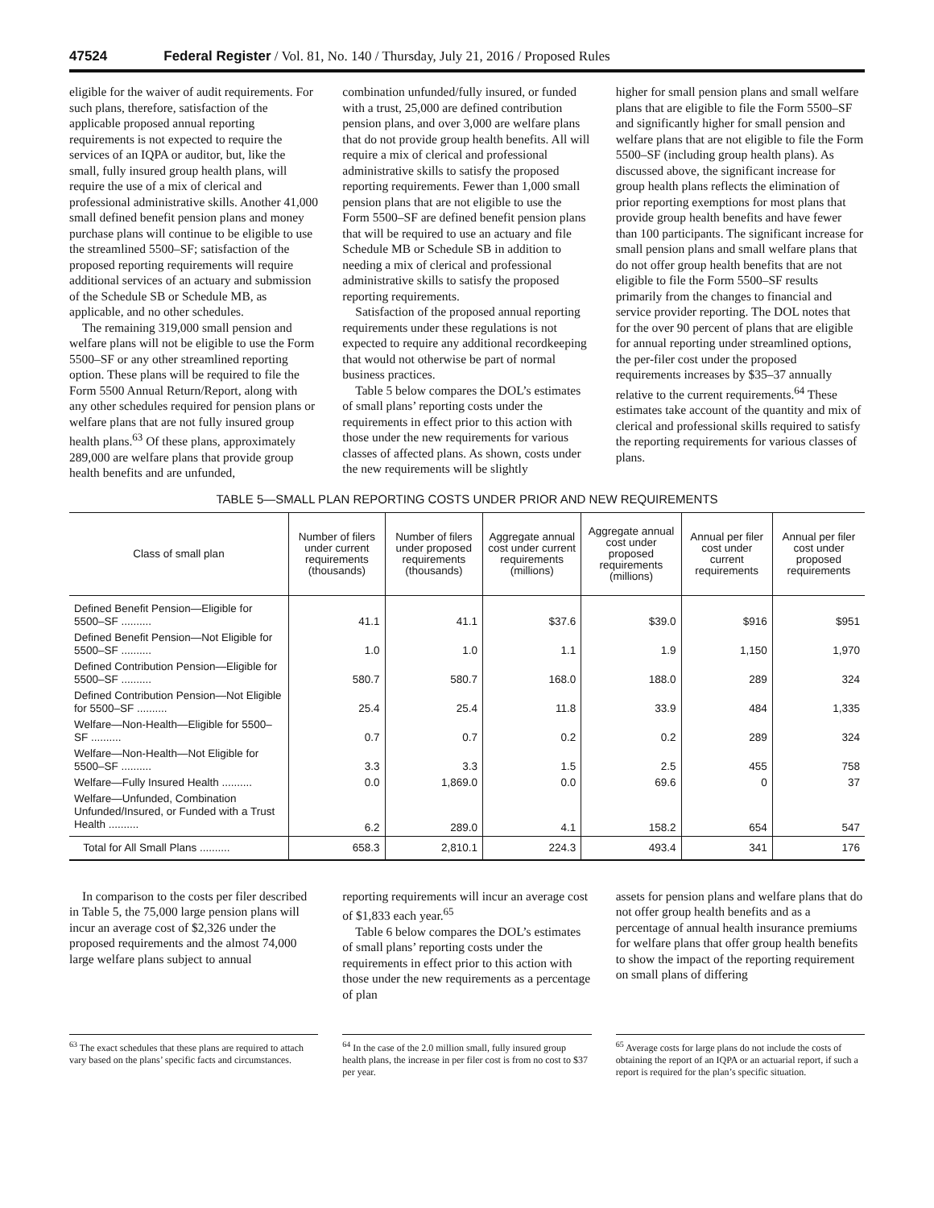47524 Federal Register / Vol. 81, No. 140 / Thursday, July 21, 2016 / Proposed Rules
eligible for the waiver of audit requirements. For such plans, therefore, satisfaction of the applicable proposed annual reporting requirements is not expected to require the services of an IQPA or auditor, but, like the small, fully insured group health plans, will require the use of a mix of clerical and professional administrative skills. Another 41,000 small defined benefit pension plans and money purchase plans will continue to be eligible to use the streamlined 5500–SF; satisfaction of the proposed reporting requirements will require additional services of an actuary and submission of the Schedule SB or Schedule MB, as applicable, and no other schedules.
The remaining 319,000 small pension and welfare plans will not be eligible to use the Form 5500–SF or any other streamlined reporting option. These plans will be required to file the Form 5500 Annual Return/Report, along with any other schedules required for pension plans or welfare plans that are not fully insured group health plans.<sup>63</sup> Of these plans, approximately 289,000 are welfare plans that provide group health benefits and are unfunded,
combination unfunded/fully insured, or funded with a trust, 25,000 are defined contribution pension plans, and over 3,000 are welfare plans that do not provide group health benefits. All will require a mix of clerical and professional administrative skills to satisfy the proposed reporting requirements. Fewer than 1,000 small pension plans that are not eligible to use the Form 5500–SF are defined benefit pension plans that will be required to use an actuary and file Schedule MB or Schedule SB in addition to needing a mix of clerical and professional administrative skills to satisfy the proposed reporting requirements.
Satisfaction of the proposed annual reporting requirements under these regulations is not expected to require any additional recordkeeping that would not otherwise be part of normal business practices.
Table 5 below compares the DOL’s estimates of small plans’ reporting costs under the requirements in effect prior to this action with those under the new requirements for various classes of affected plans. As shown, costs under the new requirements will be slightly
higher for small pension plans and small welfare plans that are eligible to file the Form 5500–SF and significantly higher for small pension and welfare plans that are not eligible to file the Form 5500–SF (including group health plans). As discussed above, the significant increase for group health plans reflects the elimination of prior reporting exemptions for most plans that provide group health benefits and have fewer than 100 participants. The significant increase for small pension plans and small welfare plans that do not offer group health benefits that are not eligible to file the Form 5500–SF results primarily from the changes to financial and service provider reporting. The DOL notes that for the over 90 percent of plans that are eligible for annual reporting under streamlined options, the per-filer cost under the proposed requirements increases by $35–37 annually relative to the current requirements.<sup>64</sup> These estimates take account of the quantity and mix of clerical and professional skills required to satisfy the reporting requirements for various classes of plans.
TABLE 5—SMALL PLAN REPORTING COSTS UNDER PRIOR AND NEW REQUIREMENTS
| Class of small plan | Number of filers under current requirements (thousands) | Number of filers under proposed requirements (thousands) | Aggregate annual cost under current requirements (millions) | Aggregate annual cost under proposed requirements (millions) | Annual per filer cost under current requirements | Annual per filer cost under proposed requirements |
| --- | --- | --- | --- | --- | --- | --- |
| Defined Benefit Pension—Eligible for 5500–SF .......... | 41.1 | 41.1 | $37.6 | $39.0 | $916 | $951 |
| Defined Benefit Pension—Not Eligible for 5500–SF .......... | 1.0 | 1.0 | 1.1 | 1.9 | 1,150 | 1,970 |
| Defined Contribution Pension—Eligible for 5500–SF .......... | 580.7 | 580.7 | 168.0 | 188.0 | 289 | 324 |
| Defined Contribution Pension—Not Eligible for 5500–SF .......... | 25.4 | 25.4 | 11.8 | 33.9 | 484 | 1,335 |
| Welfare—Non-Health—Eligible for 5500–SF .......... | 0.7 | 0.7 | 0.2 | 0.2 | 289 | 324 |
| Welfare—Non-Health—Not Eligible for 5500–SF .......... | 3.3 | 3.3 | 1.5 | 2.5 | 455 | 758 |
| Welfare—Fully Insured Health .......... | 0.0 | 1,869.0 | 0.0 | 69.6 | 0 | 37 |
| Welfare—Unfunded, Combination Unfunded/Insured, or Funded with a Trust Health .......... | 6.2 | 289.0 | 4.1 | 158.2 | 654 | 547 |
| Total for All Small Plans .......... | 658.3 | 2,810.1 | 224.3 | 493.4 | 341 | 176 |
In comparison to the costs per filer described in Table 5, the 75,000 large pension plans will incur an average cost of $2,326 under the proposed requirements and the almost 74,000 large welfare plans subject to annual
reporting requirements will incur an average cost of $1,833 each year.<sup>65</sup>
Table 6 below compares the DOL’s estimates of small plans’ reporting costs under the requirements in effect prior to this action with those under the new requirements as a percentage of plan
assets for pension plans and welfare plans that do not offer group health benefits and as a percentage of annual health insurance premiums for welfare plans that offer group health benefits to show the impact of the reporting requirement on small plans of differing
<sup>63</sup> The exact schedules that these plans are required to attach vary based on the plans’ specific facts and circumstances.
<sup>64</sup> In the case of the 2.0 million small, fully insured group health plans, the increase in per filer cost is from no cost to $37 per year.
<sup>65</sup> Average costs for large plans do not include the costs of obtaining the report of an IQPA or an actuarial report, if such a report is required for the plan’s specific situation.